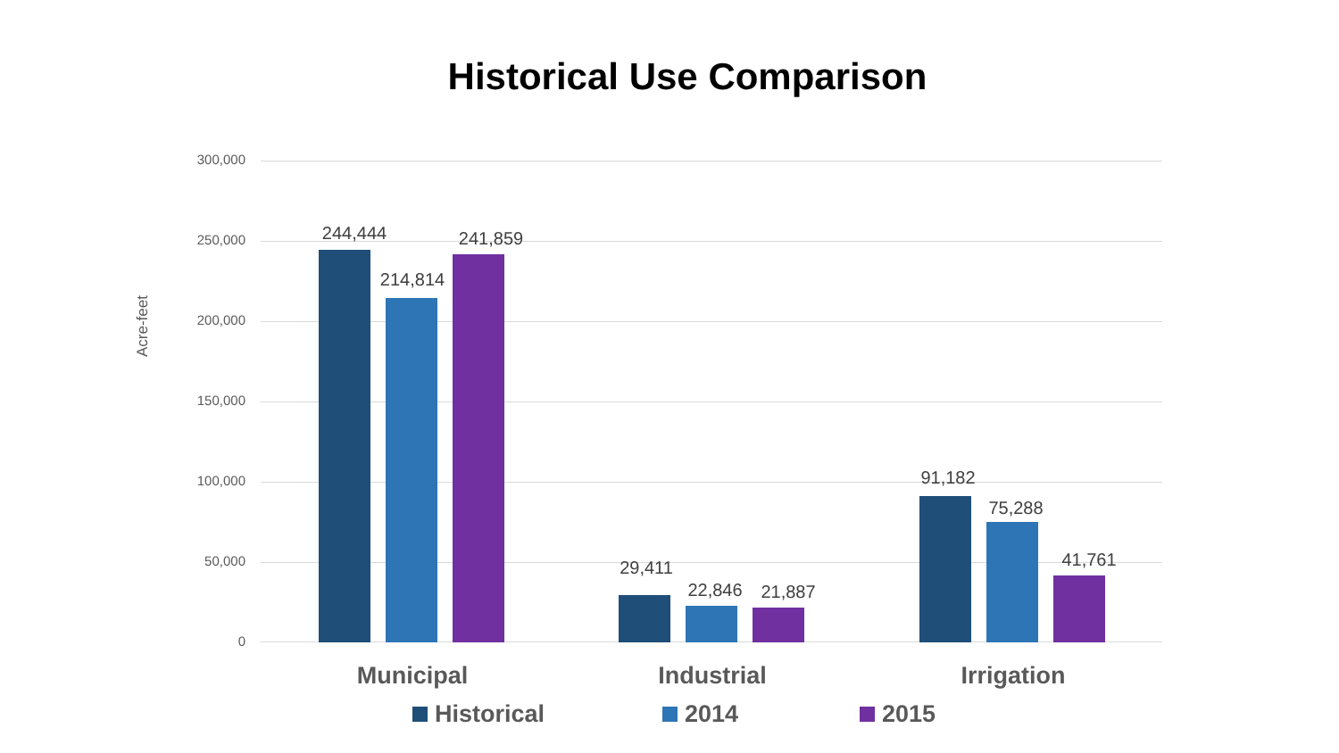Historical Use Comparison
300,000
250,000
200,000
150,000
100,000
50,000
0
Acre-feet
244,444
214,814
241,859
29,411
22,846 21,887
91,182
75,288
41,761
Municipal Industrial Irrigation
Historical 2014 2015